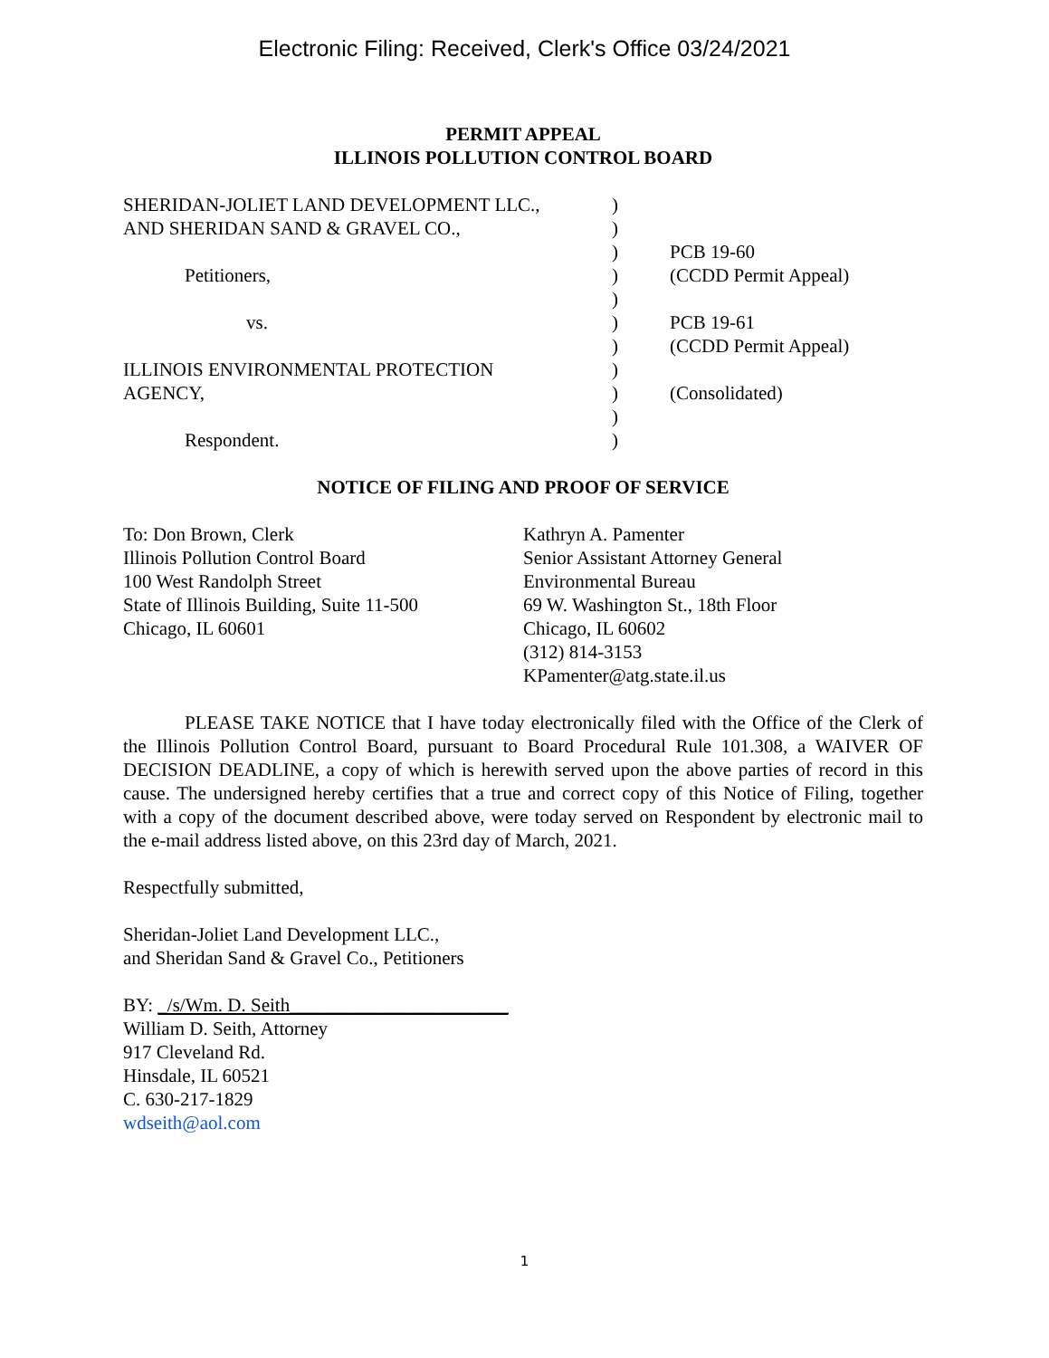Electronic Filing: Received, Clerk's Office 03/24/2021
PERMIT APPEAL
ILLINOIS POLLUTION CONTROL BOARD
| SHERIDAN-JOLIET LAND DEVELOPMENT LLC., | ) | |
| AND SHERIDAN SAND & GRAVEL CO., | ) | |
| | ) | PCB 19-60 |
| Petitioners, | ) | (CCDD Permit Appeal) |
| | ) | |
| vs. | ) | PCB 19-61 |
| | ) | (CCDD Permit Appeal) |
| ILLINOIS ENVIRONMENTAL PROTECTION | ) | |
| AGENCY, | ) | (Consolidated) |
| | ) | |
| Respondent. | ) | |
NOTICE OF FILING AND PROOF OF SERVICE
To: Don Brown, Clerk
Illinois Pollution Control Board
100 West Randolph Street
State of Illinois Building, Suite 11-500
Chicago, IL 60601
Kathryn A. Pamenter
Senior Assistant Attorney General
Environmental Bureau
69 W. Washington St., 18th Floor
Chicago, IL 60602
(312) 814-3153
KPamenter@atg.state.il.us
PLEASE TAKE NOTICE that I have today electronically filed with the Office of the Clerk of the Illinois Pollution Control Board, pursuant to Board Procedural Rule 101.308, a WAIVER OF DECISION DEADLINE, a copy of which is herewith served upon the above parties of record in this cause. The undersigned hereby certifies that a true and correct copy of this Notice of Filing, together with a copy of the document described above, were today served on Respondent by electronic mail to the e-mail address listed above, on this 23rd day of March, 2021.
Respectfully submitted,
Sheridan-Joliet Land Development LLC.,
and Sheridan Sand & Gravel Co., Petitioners
BY: _/s/Wm. D. Seith_______________________
William D. Seith, Attorney
917 Cleveland Rd.
Hinsdale, IL 60521
C. 630-217-1829
wdseith@aol.com
1